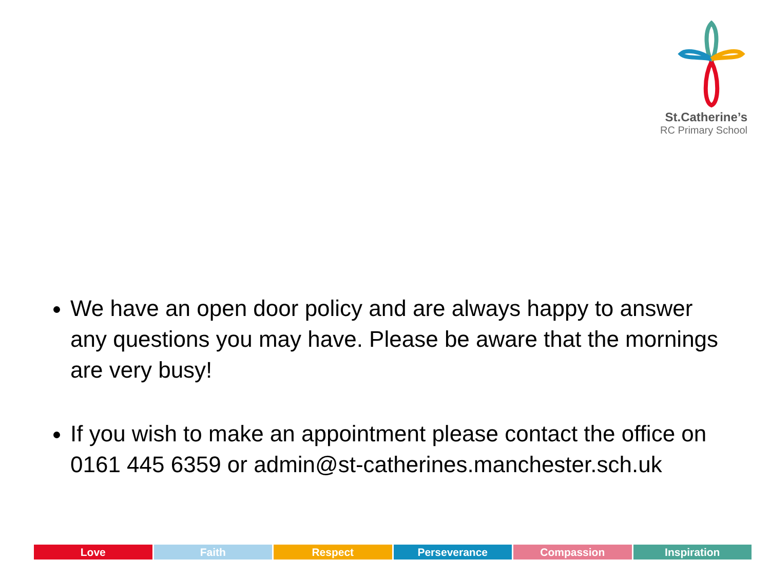St.Catherine’s
RC Primary School
We have an open door policy and are always happy to answer any questions you may have. Please be aware that the mornings are very busy!
If you wish to make an appointment please contact the office on 0161 445 6359 or admin@st-catherines.manchester.sch.uk
Love Faith Respect Perseverance Compassion Inspiration